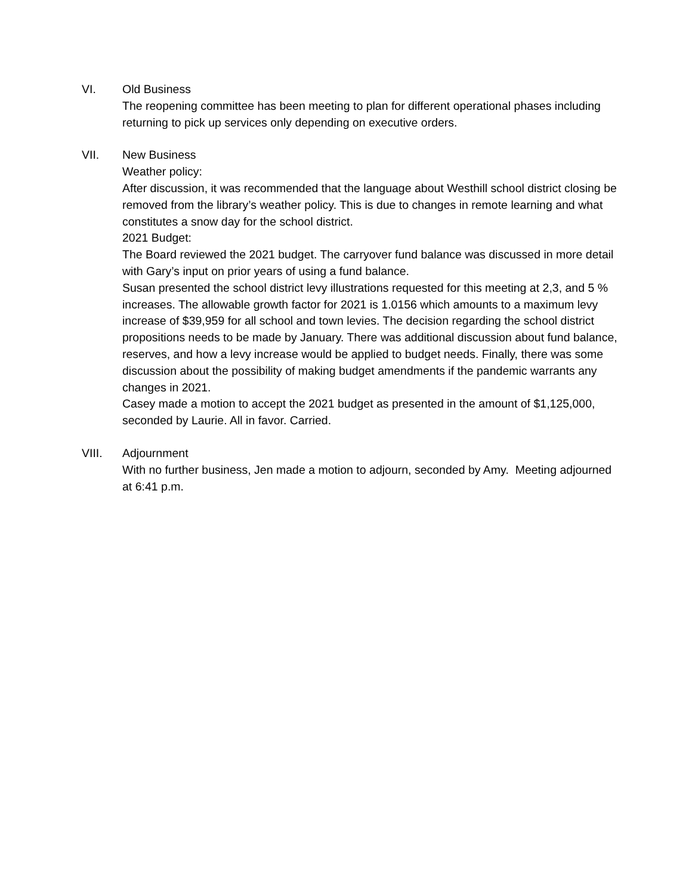VI. Old Business
The reopening committee has been meeting to plan for different operational phases including returning to pick up services only depending on executive orders.
VII. New Business
Weather policy:
After discussion, it was recommended that the language about Westhill school district closing be removed from the library’s weather policy. This is due to changes in remote learning and what constitutes a snow day for the school district.
2021 Budget:
The Board reviewed the 2021 budget. The carryover fund balance was discussed in more detail with Gary’s input on prior years of using a fund balance.
Susan presented the school district levy illustrations requested for this meeting at 2,3, and 5 % increases. The allowable growth factor for 2021 is 1.0156 which amounts to a maximum levy increase of $39,959 for all school and town levies. The decision regarding the school district propositions needs to be made by January. There was additional discussion about fund balance, reserves, and how a levy increase would be applied to budget needs. Finally, there was some discussion about the possibility of making budget amendments if the pandemic warrants any changes in 2021.
Casey made a motion to accept the 2021 budget as presented in the amount of $1,125,000, seconded by Laurie. All in favor. Carried.
VIII. Adjournment
With no further business, Jen made a motion to adjourn, seconded by Amy. Meeting adjourned at 6:41 p.m.